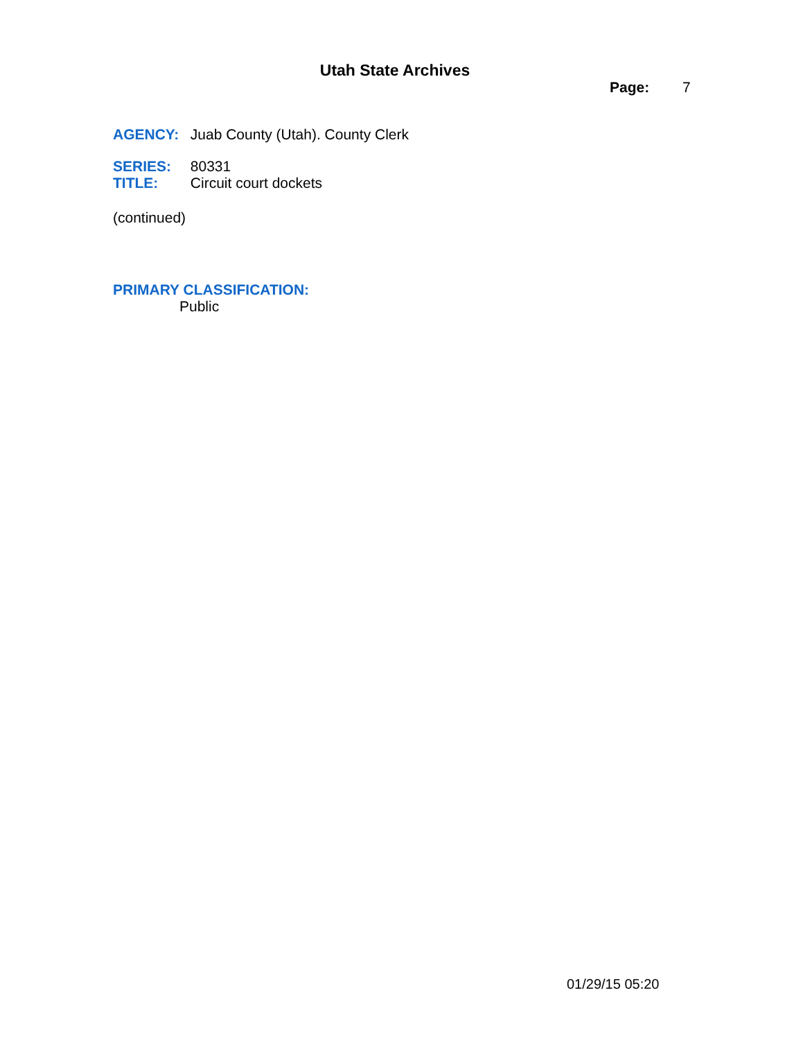Utah State Archives
Page: 7
AGENCY: Juab County (Utah). County Clerk
SERIES: 80331
TITLE: Circuit court dockets
(continued)
PRIMARY CLASSIFICATION:
Public
01/29/15 05:20